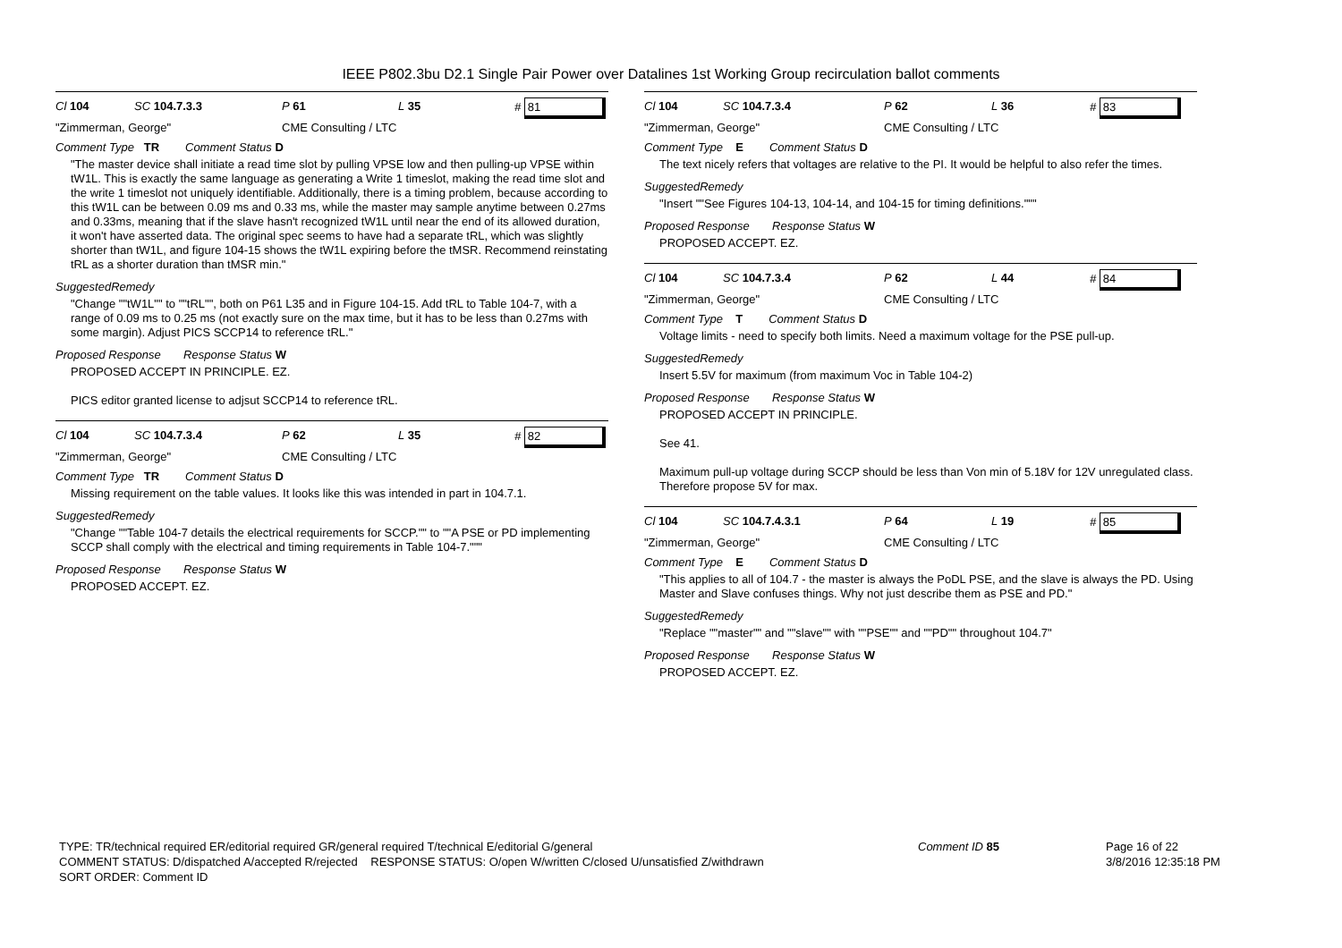IEEE P802.3bu D2.1 Single Pair Power over Datalines 1st Working Group recirculation ballot comments
Cl 104 SC 104.7.3.3 P 61 L 35 # 81
"Zimmerman, George" CME Consulting / LTC
Comment Type TR Comment Status D
"The master device shall initiate a read time slot by pulling VPSE low and then pulling-up VPSE within tW1L. This is exactly the same language as generating a Write 1 timeslot, making the read time slot and the write 1 timeslot not uniquely identifiable. Additionally, there is a timing problem, because according to this tW1L can be between 0.09 ms and 0.33 ms, while the master may sample anytime between 0.27ms and 0.33ms, meaning that if the slave hasn't recognized tW1L until near the end of its allowed duration, it won't have asserted data. The original spec seems to have had a separate tRL, which was slightly shorter than tW1L, and figure 104-15 shows the tW1L expiring before the tMSR. Recommend reinstating tRL as a shorter duration than tMSR min."
SuggestedRemedy
"Change ""tW1L"" to ""tRL"", both on P61 L35 and in Figure 104-15. Add tRL to Table 104-7, with a range of 0.09 ms to 0.25 ms (not exactly sure on the max time, but it has to be less than 0.27ms with some margin). Adjust PICS SCCP14 to reference tRL."
Proposed Response Response Status W
PROPOSED ACCEPT IN PRINCIPLE. EZ.
PICS editor granted license to adjsut SCCP14 to reference tRL.
Cl 104 SC 104.7.3.4 P 62 L 35 # 82
"Zimmerman, George" CME Consulting / LTC
Comment Type TR Comment Status D
Missing requirement on the table values. It looks like this was intended in part in 104.7.1.
SuggestedRemedy
"Change ""Table 104-7 details the electrical requirements for SCCP."" to ""A PSE or PD implementing SCCP shall comply with the electrical and timing requirements in Table 104-7."""
Proposed Response Response Status W
PROPOSED ACCEPT. EZ.
Cl 104 SC 104.7.3.4 P 62 L 36 # 83
"Zimmerman, George" CME Consulting / LTC
Comment Type E Comment Status D
The text nicely refers that voltages are relative to the PI. It would be helpful to also refer the times.
SuggestedRemedy
"Insert ""See Figures 104-13, 104-14, and 104-15 for timing definitions."""
Proposed Response Response Status W
PROPOSED ACCEPT. EZ.
Cl 104 SC 104.7.3.4 P 62 L 44 # 84
"Zimmerman, George" CME Consulting / LTC
Comment Type T Comment Status D
Voltage limits - need to specify both limits. Need a maximum voltage for the PSE pull-up.
SuggestedRemedy
Insert 5.5V for maximum (from maximum Voc in Table 104-2)
Proposed Response Response Status W
PROPOSED ACCEPT IN PRINCIPLE.
See 41.
Maximum pull-up voltage during SCCP should be less than Von min of 5.18V for 12V unregulated class. Therefore propose 5V for max.
Cl 104 SC 104.7.4.3.1 P 64 L 19 # 85
"Zimmerman, George" CME Consulting / LTC
Comment Type E Comment Status D
"This applies to all of 104.7 - the master is always the PoDL PSE, and the slave is always the PD. Using Master and Slave confuses things. Why not just describe them as PSE and PD."
SuggestedRemedy
"Replace ""master"" and ""slave"" with ""PSE"" and ""PD"" throughout 104.7"
Proposed Response Response Status W
PROPOSED ACCEPT. EZ.
TYPE: TR/technical required ER/editorial required GR/general required T/technical E/editorial G/general
COMMENT STATUS: D/dispatched A/accepted R/rejected RESPONSE STATUS: O/open W/written C/closed U/unsatisfied Z/withdrawn
SORT ORDER: Comment ID
Comment ID 85 Page 16 of 22
3/8/2016 12:35:18 PM